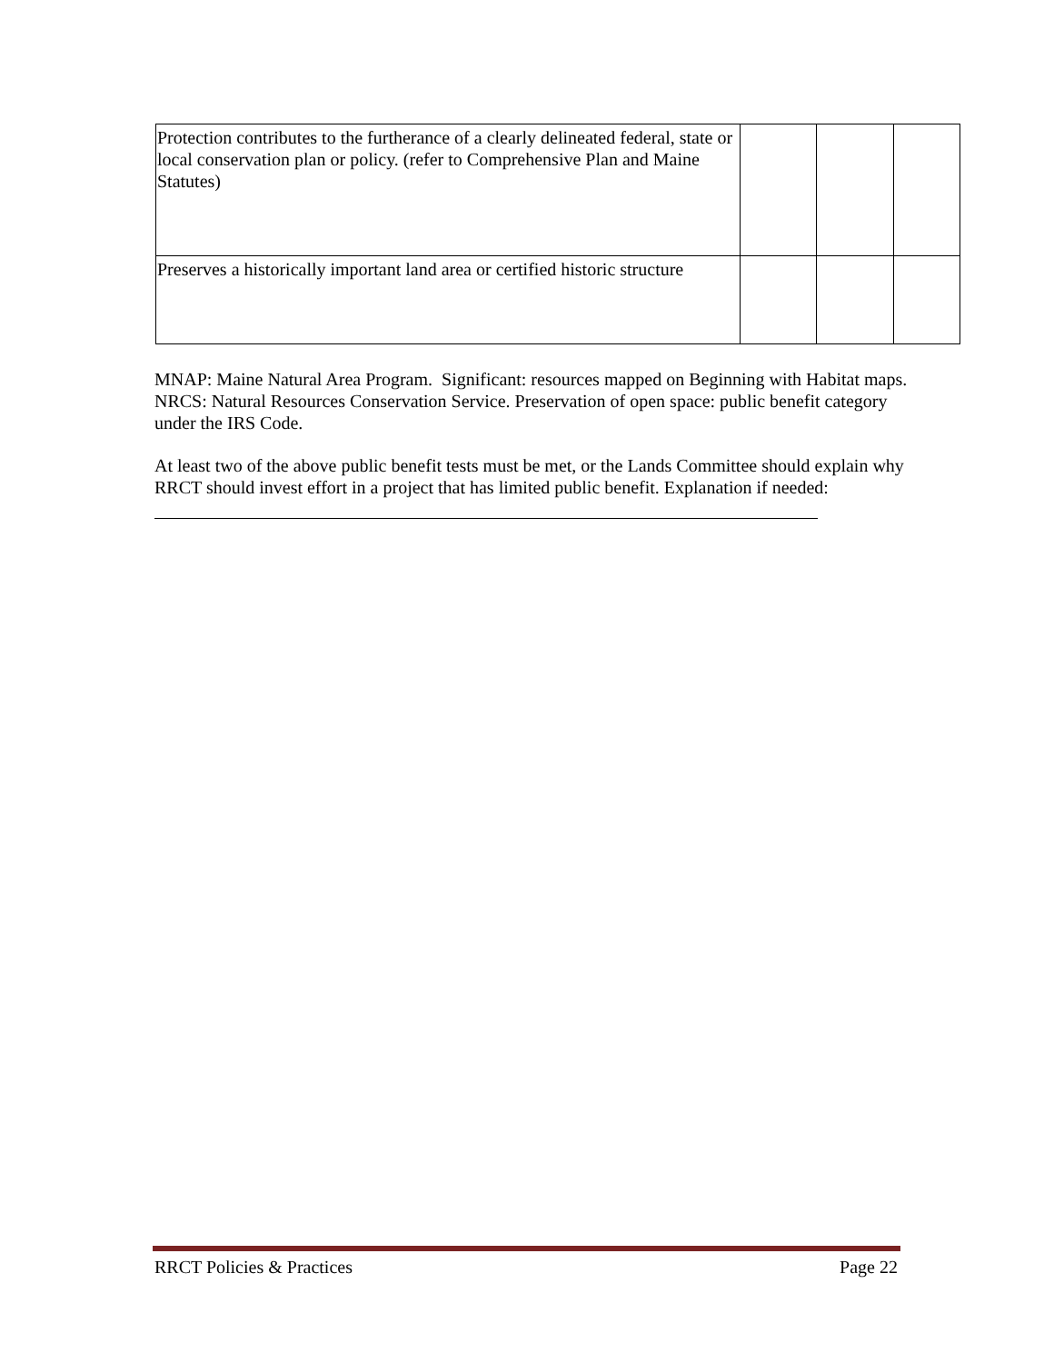| Protection contributes to the furtherance of a clearly delineated federal, state or local conservation plan or policy. (refer to Comprehensive Plan and Maine Statutes) | | | |
| Preserves a historically important land area or certified historic structure | | | |
MNAP: Maine Natural Area Program. Significant: resources mapped on Beginning with Habitat maps. NRCS: Natural Resources Conservation Service. Preservation of open space: public benefit category under the IRS Code.
At least two of the above public benefit tests must be met, or the Lands Committee should explain why RRCT should invest effort in a project that has limited public benefit. Explanation if needed:
RRCT Policies & Practices Page 22